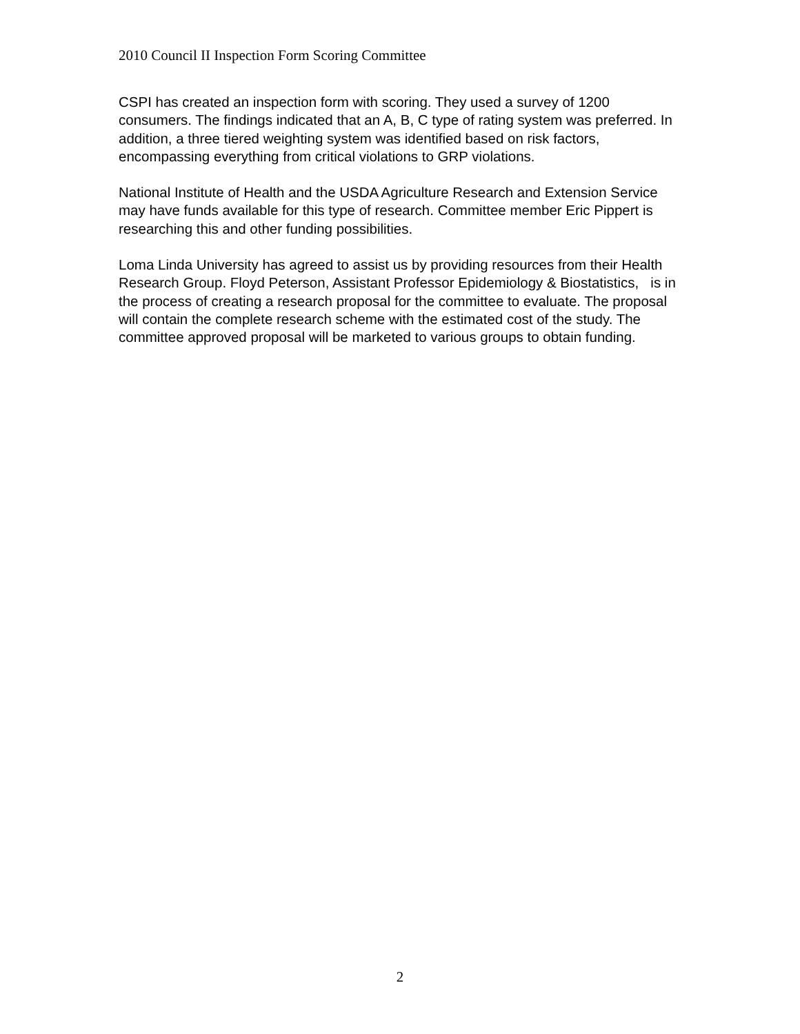2010 Council II Inspection Form Scoring Committee
CSPI has created an inspection form with scoring. They used a survey of 1200 consumers. The findings indicated that an A, B, C type of rating system was preferred. In addition, a three tiered weighting system was identified based on risk factors, encompassing everything from critical violations to GRP violations.
National Institute of Health and the USDA Agriculture Research and Extension Service may have funds available for this type of research. Committee member Eric Pippert is researching this and other funding possibilities.
Loma Linda University has agreed to assist us by providing resources from their Health Research Group. Floyd Peterson, Assistant Professor Epidemiology & Biostatistics, is in the process of creating a research proposal for the committee to evaluate. The proposal will contain the complete research scheme with the estimated cost of the study. The committee approved proposal will be marketed to various groups to obtain funding.
2